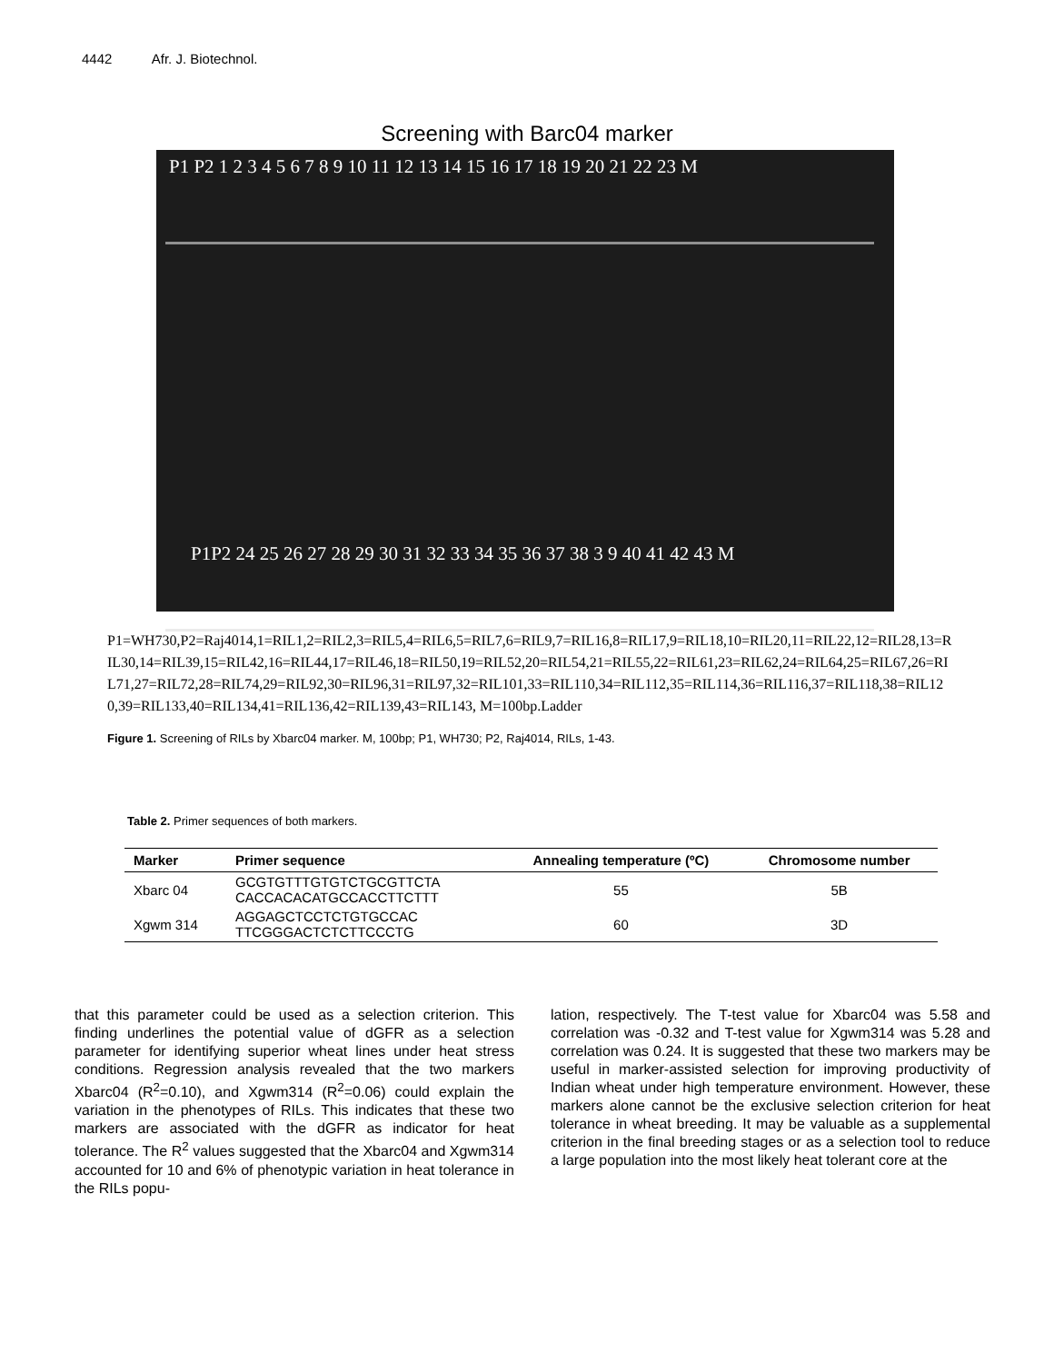4442 Afr. J. Biotechnol.
Screening with Barc04 marker
P1 P2 1 2 3 4 5 6 7 8 9 10 11 12 13 14 15 16 17 18 19 20 21 22 23 M
P1P2 24 25 26 27 28 29 30 31 32 33 34 35 36 37 38 3 9 40 41 42 43 M
P1=WH730,P2=Raj4014,1=RIL1,2=RIL2,3=RIL5,4=RIL6,5=RIL7,6=RIL9,7=RIL16,8=RIL17,9=RIL18,10=RIL20,11=RIL22,12=RIL28,13=RIL30,14=RIL39,15=RIL42,16=RIL44,17=RIL46,18=RIL50,19=RIL52,20=RIL54,21=RIL55,22=RIL61,23=RIL62,24=RIL64,25=RIL67,26=RIL71,27=RIL72,28=RIL74,29=RIL92,30=RIL96,31=RIL97,32=RIL101,33=RIL110,34=RIL112,35=RIL114,36=RIL116,37=RIL118,38=RIL120,39=RIL133,40=RIL134,41=RIL136,42=RIL139,43=RIL143, M=100bp.Ladder
Figure 1. Screening of RILs by Xbarc04 marker. M, 100bp; P1, WH730; P2, Raj4014, RILs, 1-43.
Table 2. Primer sequences of both markers.
| Marker | Primer sequence | Annealing temperature (ºC) | Chromosome number |
| --- | --- | --- | --- |
| Xbarc 04 | GCGTGTTTGTGTCTGCGTTCTA CACCACACATGCCACCTTCTTT | 55 | 5B |
| Xgwm 314 | AGGAGCTCCTCTGTGCCAC TTCGGGACTCTCTTCCCTG | 60 | 3D |
that this parameter could be used as a selection criterion. This finding underlines the potential value of dGFR as a selection parameter for identifying superior wheat lines under heat stress conditions. Regression analysis revealed that the two markers Xbarc04 (R<sup>2</sup>=0.10), and Xgwm314 (R<sup>2</sup>=0.06) could explain the variation in the phenotypes of RILs. This indicates that these two markers are associated with the dGFR as indicator for heat tolerance. The R<sup>2</sup> values suggested that the Xbarc04 and Xgwm314 accounted for 10 and 6% of phenotypic variation in heat tolerance in the RILs popu-
lation, respectively. The T-test value for Xbarc04 was 5.58 and correlation was -0.32 and T-test value for Xgwm314 was 5.28 and correlation was 0.24. It is suggested that these two markers may be useful in marker-assisted selection for improving productivity of Indian wheat under high temperature environment. However, these markers alone cannot be the exclusive selection criterion for heat tolerance in wheat breeding. It may be valuable as a supplemental criterion in the final breeding stages or as a selection tool to reduce a large population into the most likely heat tolerant core at the